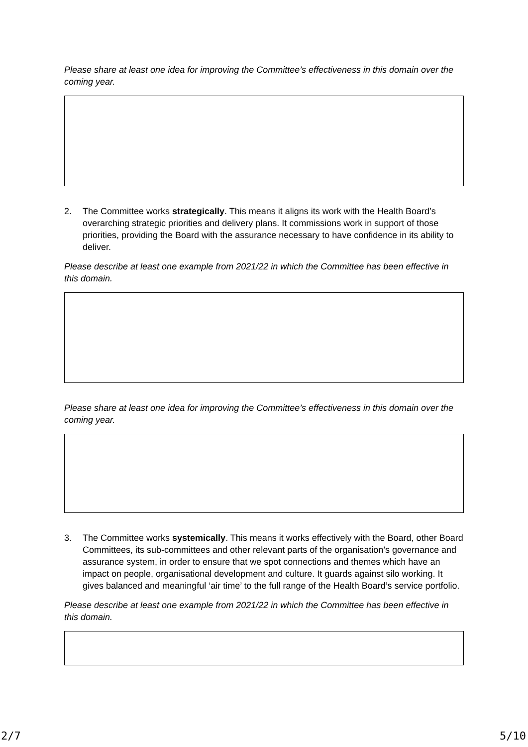Please share at least one idea for improving the Committee’s effectiveness in this domain over the coming year.
2. The Committee works strategically. This means it aligns its work with the Health Board’s overarching strategic priorities and delivery plans. It commissions work in support of those priorities, providing the Board with the assurance necessary to have confidence in its ability to deliver.
Please describe at least one example from 2021/22 in which the Committee has been effective in this domain.
Please share at least one idea for improving the Committee’s effectiveness in this domain over the coming year.
3. The Committee works systemically. This means it works effectively with the Board, other Board Committees, its sub-committees and other relevant parts of the organisation’s governance and assurance system, in order to ensure that we spot connections and themes which have an impact on people, organisational development and culture. It guards against silo working. It gives balanced and meaningful ‘air time’ to the full range of the Health Board’s service portfolio.
Please describe at least one example from 2021/22 in which the Committee has been effective in this domain.
2/7 5/10